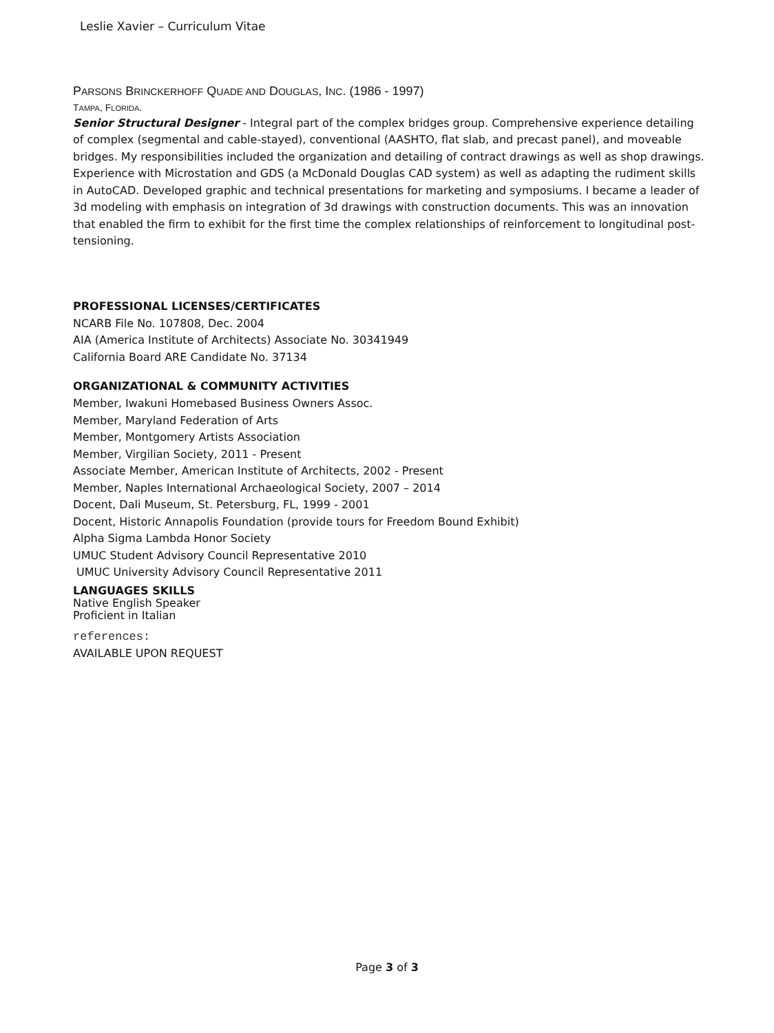Leslie Xavier – Curriculum Vitae
PARSONS BRINCKERHOFF QUADE AND DOUGLAS, INC. (1986 - 1997)
TAMPA, FLORIDA.
Senior Structural Designer - Integral part of the complex bridges group. Comprehensive experience detailing of complex (segmental and cable-stayed), conventional (AASHTO, flat slab, and precast panel), and moveable bridges. My responsibilities included the organization and detailing of contract drawings as well as shop drawings. Experience with Microstation and GDS (a McDonald Douglas CAD system) as well as adapting the rudiment skills in AutoCAD. Developed graphic and technical presentations for marketing and symposiums. I became a leader of 3d modeling with emphasis on integration of 3d drawings with construction documents. This was an innovation that enabled the firm to exhibit for the first time the complex relationships of reinforcement to longitudinal post-tensioning.
PROFESSIONAL LICENSES/CERTIFICATES
NCARB File No. 107808, Dec. 2004
AIA (America Institute of Architects) Associate No. 30341949
California Board ARE Candidate No. 37134
ORGANIZATIONAL & COMMUNITY ACTIVITIES
Member, Iwakuni Homebased Business Owners Assoc.
Member, Maryland Federation of Arts
Member, Montgomery Artists Association
Member, Virgilian Society, 2011 - Present
Associate Member, American Institute of Architects, 2002 - Present
Member, Naples International Archaeological Society, 2007 – 2014
Docent, Dali Museum, St. Petersburg, FL, 1999 - 2001
Docent, Historic Annapolis Foundation (provide tours for Freedom Bound Exhibit)
Alpha Sigma Lambda Honor Society
UMUC Student Advisory Council Representative 2010
UMUC University Advisory Council Representative 2011
LANGUAGES SKILLS
Native English Speaker
Proficient in Italian
references:
AVAILABLE UPON REQUEST
Page 3 of 3